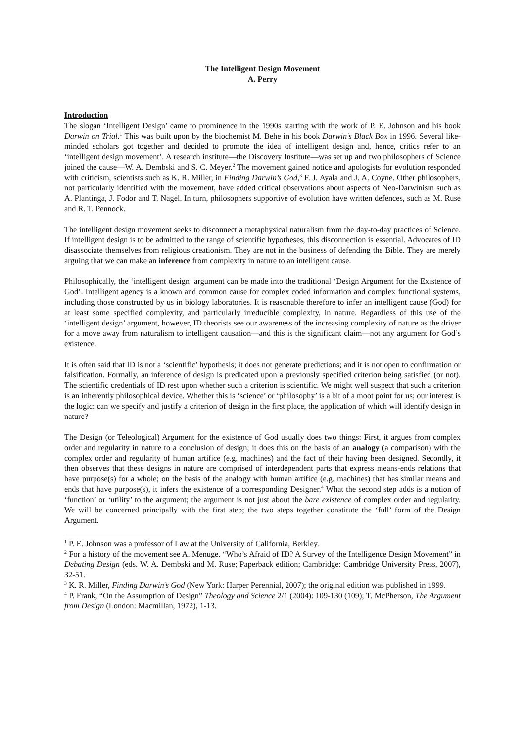The Intelligent Design Movement
A. Perry
Introduction
The slogan ‘Intelligent Design’ came to prominence in the 1990s starting with the work of P. E. Johnson and his book Darwin on Trial.<sup>1</sup> This was built upon by the biochemist M. Behe in his book Darwin’s Black Box in 1996. Several like-minded scholars got together and decided to promote the idea of intelligent design and, hence, critics refer to an ‘intelligent design movement’. A research institute—the Discovery Institute—was set up and two philosophers of Science joined the cause—W. A. Dembski and S. C. Meyer.<sup>2</sup> The movement gained notice and apologists for evolution responded with criticism, scientists such as K. R. Miller, in Finding Darwin’s God,<sup>3</sup> F. J. Ayala and J. A. Coyne. Other philosophers, not particularly identified with the movement, have added critical observations about aspects of Neo-Darwinism such as A. Plantinga, J. Fodor and T. Nagel. In turn, philosophers supportive of evolution have written defences, such as M. Ruse and R. T. Pennock.
The intelligent design movement seeks to disconnect a metaphysical naturalism from the day-to-day practices of Science. If intelligent design is to be admitted to the range of scientific hypotheses, this disconnection is essential. Advocates of ID disassociate themselves from religious creationism. They are not in the business of defending the Bible. They are merely arguing that we can make an inference from complexity in nature to an intelligent cause.
Philosophically, the ‘intelligent design’ argument can be made into the traditional ‘Design Argument for the Existence of God’. Intelligent agency is a known and common cause for complex coded information and complex functional systems, including those constructed by us in biology laboratories. It is reasonable therefore to infer an intelligent cause (God) for at least some specified complexity, and particularly irreducible complexity, in nature. Regardless of this use of the ‘intelligent design’ argument, however, ID theorists see our awareness of the increasing complexity of nature as the driver for a move away from naturalism to intelligent causation—and this is the significant claim—not any argument for God’s existence.
It is often said that ID is not a ‘scientific’ hypothesis; it does not generate predictions; and it is not open to confirmation or falsification. Formally, an inference of design is predicated upon a previously specified criterion being satisfied (or not). The scientific credentials of ID rest upon whether such a criterion is scientific. We might well suspect that such a criterion is an inherently philosophical device. Whether this is ‘science’ or ‘philosophy’ is a bit of a moot point for us; our interest is the logic: can we specify and justify a criterion of design in the first place, the application of which will identify design in nature?
The Design (or Teleological) Argument for the existence of God usually does two things: First, it argues from complex order and regularity in nature to a conclusion of design; it does this on the basis of an analogy (a comparison) with the complex order and regularity of human artifice (e.g. machines) and the fact of their having been designed. Secondly, it then observes that these designs in nature are comprised of interdependent parts that express means-ends relations that have purpose(s) for a whole; on the basis of the analogy with human artifice (e.g. machines) that has similar means and ends that have purpose(s), it infers the existence of a corresponding Designer.<sup>4</sup> What the second step adds is a notion of ‘function’ or ‘utility’ to the argument; the argument is not just about the bare existence of complex order and regularity. We will be concerned principally with the first step; the two steps together constitute the ‘full’ form of the Design Argument.
<sup>1</sup> P. E. Johnson was a professor of Law at the University of California, Berkley.
<sup>2</sup> For a history of the movement see A. Menuge, “Who’s Afraid of ID? A Survey of the Intelligence Design Movement” in Debating Design (eds. W. A. Dembski and M. Ruse; Paperback edition; Cambridge: Cambridge University Press, 2007), 32-51.
<sup>3</sup> K. R. Miller, Finding Darwin’s God (New York: Harper Perennial, 2007); the original edition was published in 1999.
<sup>4</sup> P. Frank, “On the Assumption of Design” Theology and Science 2/1 (2004): 109-130 (109); T. McPherson, The Argument from Design (London: Macmillan, 1972), 1-13.